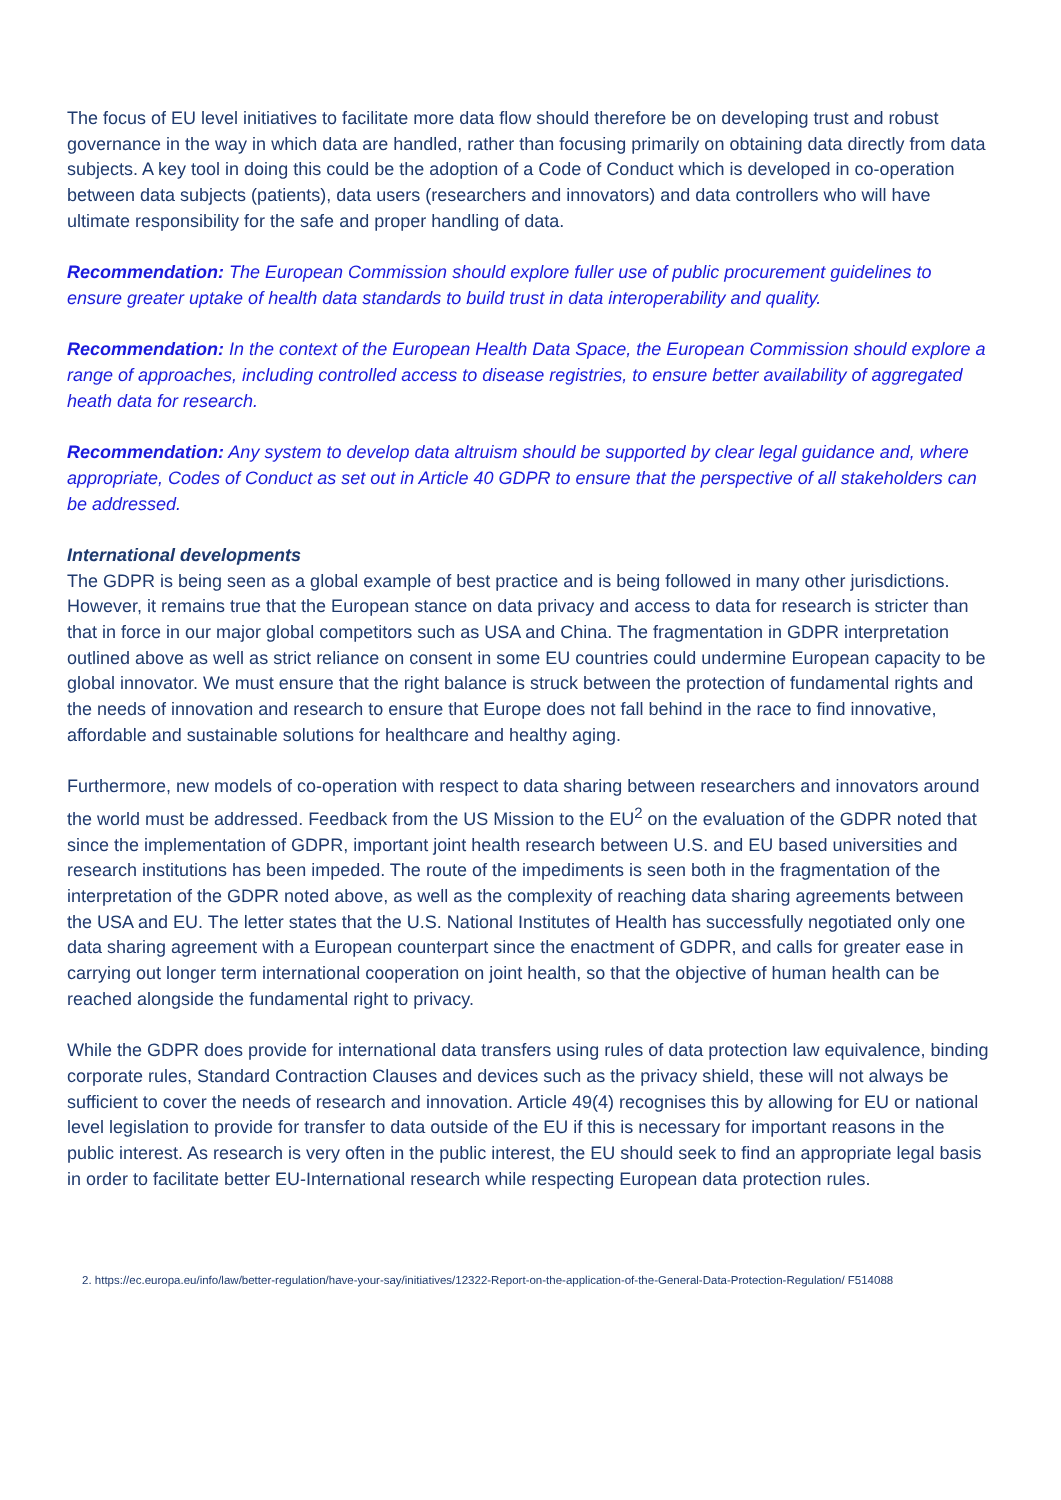The focus of EU level initiatives to facilitate more data flow should therefore be on developing trust and robust governance in the way in which data are handled, rather than focusing primarily on obtaining data directly from data subjects. A key tool in doing this could be the adoption of a Code of Conduct which is developed in co-operation between data subjects (patients), data users (researchers and innovators) and data controllers who will have ultimate responsibility for the safe and proper handling of data.
Recommendation: The European Commission should explore fuller use of public procurement guidelines to ensure greater uptake of health data standards to build trust in data interoperability and quality.
Recommendation: In the context of the European Health Data Space, the European Commission should explore a range of approaches, including controlled access to disease registries, to ensure better availability of aggregated heath data for research.
Recommendation: Any system to develop data altruism should be supported by clear legal guidance and, where appropriate, Codes of Conduct as set out in Article 40 GDPR to ensure that the perspective of all stakeholders can be addressed.
International developments
The GDPR is being seen as a global example of best practice and is being followed in many other jurisdictions. However, it remains true that the European stance on data privacy and access to data for research is stricter than that in force in our major global competitors such as USA and China. The fragmentation in GDPR interpretation outlined above as well as strict reliance on consent in some EU countries could undermine European capacity to be global innovator. We must ensure that the right balance is struck between the protection of fundamental rights and the needs of innovation and research to ensure that Europe does not fall behind in the race to find innovative, affordable and sustainable solutions for healthcare and healthy aging.
Furthermore, new models of co-operation with respect to data sharing between researchers and innovators around the world must be addressed. Feedback from the US Mission to the EU<sup>2</sup> on the evaluation of the GDPR noted that since the implementation of GDPR, important joint health research between U.S. and EU based universities and research institutions has been impeded. The route of the impediments is seen both in the fragmentation of the interpretation of the GDPR noted above, as well as the complexity of reaching data sharing agreements between the USA and EU. The letter states that the U.S. National Institutes of Health has successfully negotiated only one data sharing agreement with a European counterpart since the enactment of GDPR, and calls for greater ease in carrying out longer term international cooperation on joint health, so that the objective of human health can be reached alongside the fundamental right to privacy.
While the GDPR does provide for international data transfers using rules of data protection law equivalence, binding corporate rules, Standard Contraction Clauses and devices such as the privacy shield, these will not always be sufficient to cover the needs of research and innovation. Article 49(4) recognises this by allowing for EU or national level legislation to provide for transfer to data outside of the EU if this is necessary for important reasons in the public interest. As research is very often in the public interest, the EU should seek to find an appropriate legal basis in order to facilitate better EU-International research while respecting European data protection rules.
2. https://ec.europa.eu/info/law/better-regulation/have-your-say/initiatives/12322-Report-on-the-application-of-the-General-Data-Protection-Regulation/ F514088